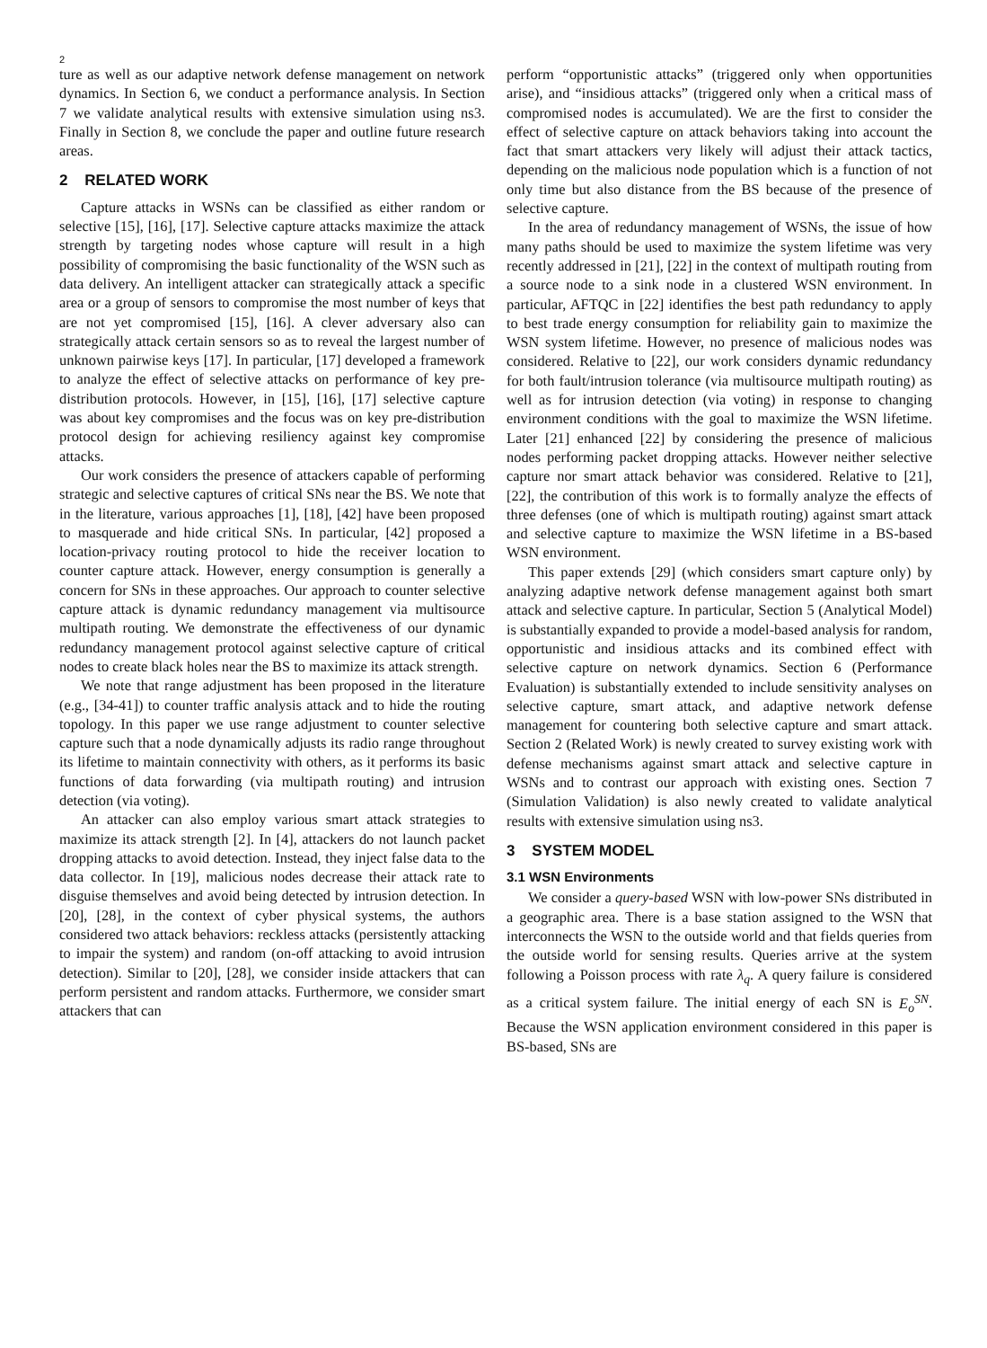2
ture as well as our adaptive network defense management on network dynamics. In Section 6, we conduct a performance analysis. In Section 7 we validate analytical results with extensive simulation using ns3. Finally in Section 8, we conclude the paper and outline future research areas.
2 RELATED WORK
Capture attacks in WSNs can be classified as either random or selective [15], [16], [17]. Selective capture attacks maximize the attack strength by targeting nodes whose capture will result in a high possibility of compromising the basic functionality of the WSN such as data delivery. An intelligent attacker can strategically attack a specific area or a group of sensors to compromise the most number of keys that are not yet compromised [15], [16]. A clever adversary also can strategically attack certain sensors so as to reveal the largest number of unknown pairwise keys [17]. In particular, [17] developed a framework to analyze the effect of selective attacks on performance of key pre-distribution protocols. However, in [15], [16], [17] selective capture was about key compromises and the focus was on key pre-distribution protocol design for achieving resiliency against key compromise attacks.
Our work considers the presence of attackers capable of performing strategic and selective captures of critical SNs near the BS. We note that in the literature, various approaches [1], [18], [42] have been proposed to masquerade and hide critical SNs. In particular, [42] proposed a location-privacy routing protocol to hide the receiver location to counter capture attack. However, energy consumption is generally a concern for SNs in these approaches. Our approach to counter selective capture attack is dynamic redundancy management via multisource multipath routing. We demonstrate the effectiveness of our dynamic redundancy management protocol against selective capture of critical nodes to create black holes near the BS to maximize its attack strength.
We note that range adjustment has been proposed in the literature (e.g., [34-41]) to counter traffic analysis attack and to hide the routing topology. In this paper we use range adjustment to counter selective capture such that a node dynamically adjusts its radio range throughout its lifetime to maintain connectivity with others, as it performs its basic functions of data forwarding (via multipath routing) and intrusion detection (via voting).
An attacker can also employ various smart attack strategies to maximize its attack strength [2]. In [4], attackers do not launch packet dropping attacks to avoid detection. Instead, they inject false data to the data collector. In [19], malicious nodes decrease their attack rate to disguise themselves and avoid being detected by intrusion detection. In [20], [28], in the context of cyber physical systems, the authors considered two attack behaviors: reckless attacks (persistently attacking to impair the system) and random (on-off attacking to avoid intrusion detection). Similar to [20], [28], we consider inside attackers that can perform persistent and random attacks. Furthermore, we consider smart attackers that can
perform “opportunistic attacks” (triggered only when opportunities arise), and “insidious attacks” (triggered only when a critical mass of compromised nodes is accumulated). We are the first to consider the effect of selective capture on attack behaviors taking into account the fact that smart attackers very likely will adjust their attack tactics, depending on the malicious node population which is a function of not only time but also distance from the BS because of the presence of selective capture.
In the area of redundancy management of WSNs, the issue of how many paths should be used to maximize the system lifetime was very recently addressed in [21], [22] in the context of multipath routing from a source node to a sink node in a clustered WSN environment. In particular, AFTQC in [22] identifies the best path redundancy to apply to best trade energy consumption for reliability gain to maximize the WSN system lifetime. However, no presence of malicious nodes was considered. Relative to [22], our work considers dynamic redundancy for both fault/intrusion tolerance (via multisource multipath routing) as well as for intrusion detection (via voting) in response to changing environment conditions with the goal to maximize the WSN lifetime. Later [21] enhanced [22] by considering the presence of malicious nodes performing packet dropping attacks. However neither selective capture nor smart attack behavior was considered. Relative to [21], [22], the contribution of this work is to formally analyze the effects of three defenses (one of which is multipath routing) against smart attack and selective capture to maximize the WSN lifetime in a BS-based WSN environment.
This paper extends [29] (which considers smart capture only) by analyzing adaptive network defense management against both smart attack and selective capture. In particular, Section 5 (Analytical Model) is substantially expanded to provide a model-based analysis for random, opportunistic and insidious attacks and its combined effect with selective capture on network dynamics. Section 6 (Performance Evaluation) is substantially extended to include sensitivity analyses on selective capture, smart attack, and adaptive network defense management for countering both selective capture and smart attack. Section 2 (Related Work) is newly created to survey existing work with defense mechanisms against smart attack and selective capture in WSNs and to contrast our approach with existing ones. Section 7 (Simulation Validation) is also newly created to validate analytical results with extensive simulation using ns3.
3 SYSTEM MODEL
3.1 WSN Environments
We consider a query-based WSN with low-power SNs distributed in a geographic area. There is a base station assigned to the WSN that interconnects the WSN to the outside world and that fields queries from the outside world for sensing results. Queries arrive at the system following a Poisson process with rate λ<sub>q</sub>. A query failure is considered as a critical system failure. The initial energy of each SN is E<sub>o</sub><sup>SN</sup>. Because the WSN application environment considered in this paper is BS-based, SNs are